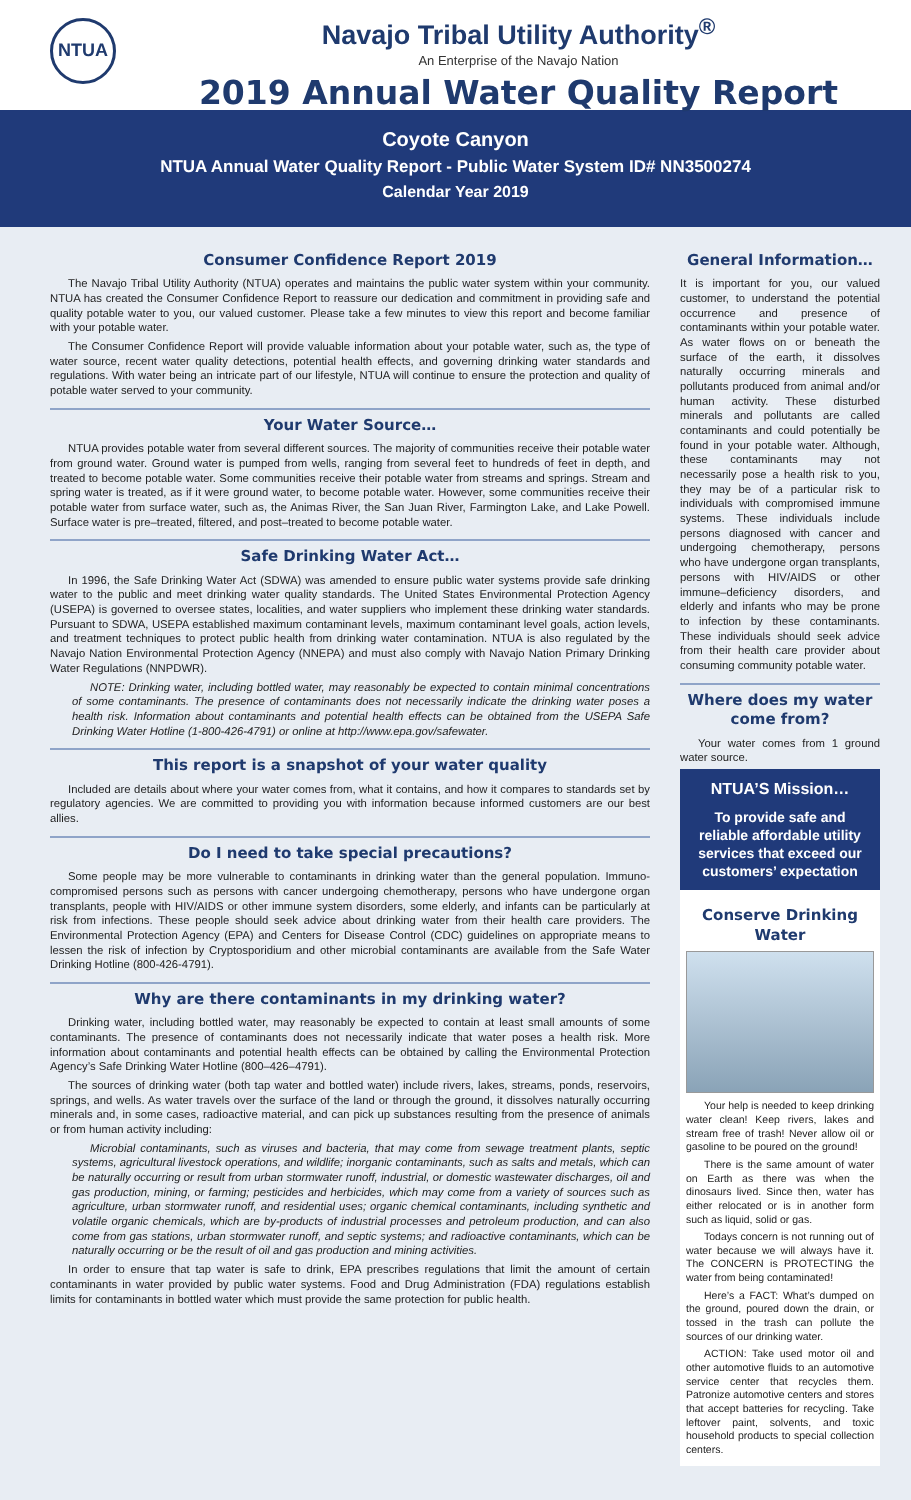NTUA
Navajo Tribal Utility Authority<sup>®</sup>
An Enterprise of the Navajo Nation
2019 Annual Water Quality Report
Coyote Canyon
NTUA Annual Water Quality Report - Public Water System ID# NN3500274
Calendar Year 2019
Consumer Confidence Report 2019
The Navajo Tribal Utility Authority (NTUA) operates and maintains the public water system within your community. NTUA has created the Consumer Confidence Report to reassure our dedication and commitment in providing safe and quality potable water to you, our valued customer. Please take a few minutes to view this report and become familiar with your potable water.
The Consumer Confidence Report will provide valuable information about your potable water, such as, the type of water source, recent water quality detections, potential health effects, and governing drinking water standards and regulations. With water being an intricate part of our lifestyle, NTUA will continue to ensure the protection and quality of potable water served to your community.
Your Water Source…
NTUA provides potable water from several different sources. The majority of communities receive their potable water from ground water. Ground water is pumped from wells, ranging from several feet to hundreds of feet in depth, and treated to become potable water. Some communities receive their potable water from streams and springs. Stream and spring water is treated, as if it were ground water, to become potable water. However, some communities receive their potable water from surface water, such as, the Animas River, the San Juan River, Farmington Lake, and Lake Powell. Surface water is pre–treated, filtered, and post–treated to become potable water.
Safe Drinking Water Act…
In 1996, the Safe Drinking Water Act (SDWA) was amended to ensure public water systems provide safe drinking water to the public and meet drinking water quality standards. The United States Environmental Protection Agency (USEPA) is governed to oversee states, localities, and water suppliers who implement these drinking water standards. Pursuant to SDWA, USEPA established maximum contaminant levels, maximum contaminant level goals, action levels, and treatment techniques to protect public health from drinking water contamination. NTUA is also regulated by the Navajo Nation Environmental Protection Agency (NNEPA) and must also comply with Navajo Nation Primary Drinking Water Regulations (NNPDWR).
NOTE: Drinking water, including bottled water, may reasonably be expected to contain minimal concentrations of some contaminants. The presence of contaminants does not necessarily indicate the drinking water poses a health risk. Information about contaminants and potential health effects can be obtained from the USEPA Safe Drinking Water Hotline (1-800-426-4791) or online at http://www.epa.gov/safewater.
This report is a snapshot of your water quality
Included are details about where your water comes from, what it contains, and how it compares to standards set by regulatory agencies. We are committed to providing you with information because informed customers are our best allies.
Do I need to take special precautions?
Some people may be more vulnerable to contaminants in drinking water than the general population. Immuno-compromised persons such as persons with cancer undergoing chemotherapy, persons who have undergone organ transplants, people with HIV/AIDS or other immune system disorders, some elderly, and infants can be particularly at risk from infections. These people should seek advice about drinking water from their health care providers. The Environmental Protection Agency (EPA) and Centers for Disease Control (CDC) guidelines on appropriate means to lessen the risk of infection by Cryptosporidium and other microbial contaminants are available from the Safe Water Drinking Hotline (800-426-4791).
Why are there contaminants in my drinking water?
Drinking water, including bottled water, may reasonably be expected to contain at least small amounts of some contaminants. The presence of contaminants does not necessarily indicate that water poses a health risk. More information about contaminants and potential health effects can be obtained by calling the Environmental Protection Agency’s Safe Drinking Water Hotline (800–426–4791).
The sources of drinking water (both tap water and bottled water) include rivers, lakes, streams, ponds, reservoirs, springs, and wells. As water travels over the surface of the land or through the ground, it dissolves naturally occurring minerals and, in some cases, radioactive material, and can pick up substances resulting from the presence of animals or from human activity including:
Microbial contaminants, such as viruses and bacteria, that may come from sewage treatment plants, septic systems, agricultural livestock operations, and wildlife; inorganic contaminants, such as salts and metals, which can be naturally occurring or result from urban stormwater runoff, industrial, or domestic wastewater discharges, oil and gas production, mining, or farming; pesticides and herbicides, which may come from a variety of sources such as agriculture, urban stormwater runoff, and residential uses; organic chemical contaminants, including synthetic and volatile organic chemicals, which are by-products of industrial processes and petroleum production, and can also come from gas stations, urban stormwater runoff, and septic systems; and radioactive contaminants, which can be naturally occurring or be the result of oil and gas production and mining activities.
In order to ensure that tap water is safe to drink, EPA prescribes regulations that limit the amount of certain contaminants in water provided by public water systems. Food and Drug Administration (FDA) regulations establish limits for contaminants in bottled water which must provide the same protection for public health.
General Information…
It is important for you, our valued customer, to understand the potential occurrence and presence of contaminants within your potable water. As water flows on or beneath the surface of the earth, it dissolves naturally occurring minerals and pollutants produced from animal and/or human activity. These disturbed minerals and pollutants are called contaminants and could potentially be found in your potable water. Although, these contaminants may not necessarily pose a health risk to you, they may be of a particular risk to individuals with compromised immune systems. These individuals include persons diagnosed with cancer and undergoing chemotherapy, persons who have undergone organ transplants, persons with HIV/AIDS or other immune–deficiency disorders, and elderly and infants who may be prone to infection by these contaminants. These individuals should seek advice from their health care provider about consuming community potable water.
Where does my water come from?
Your water comes from 1 ground water source.
NTUA’S Mission…
To provide safe and reliable affordable utility services that exceed our customers’ expectation
Conserve Drinking Water
Your help is needed to keep drinking water clean! Keep rivers, lakes and stream free of trash! Never allow oil or gasoline to be poured on the ground!
There is the same amount of water on Earth as there was when the dinosaurs lived. Since then, water has either relocated or is in another form such as liquid, solid or gas.
Todays concern is not running out of water because we will always have it. The CONCERN is PROTECTING the water from being contaminated!
Here’s a FACT: What’s dumped on the ground, poured down the drain, or tossed in the trash can pollute the sources of our drinking water.
ACTION: Take used motor oil and other automotive fluids to an automotive service center that recycles them. Patronize automotive centers and stores that accept batteries for recycling. Take leftover paint, solvents, and toxic household products to special collection centers.